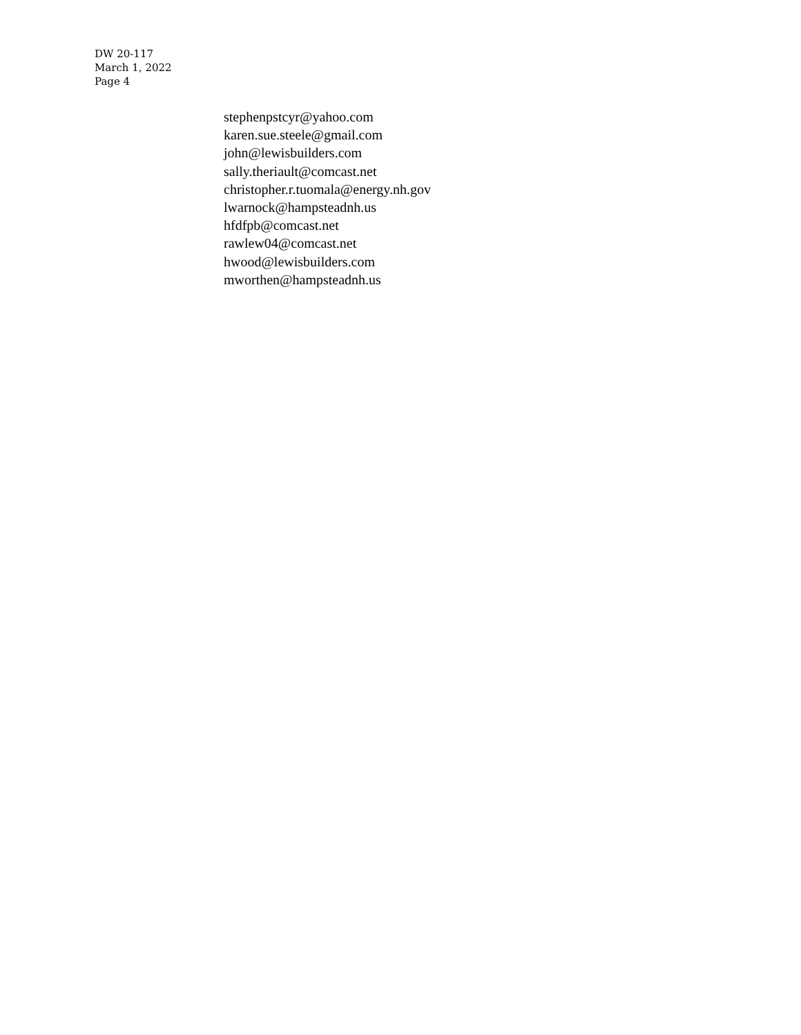DW 20-117
March 1, 2022
Page 4
stephenpstcyr@yahoo.com
karen.sue.steele@gmail.com
john@lewisbuilders.com
sally.theriault@comcast.net
christopher.r.tuomala@energy.nh.gov
lwarnock@hampsteadnh.us
hfdfpb@comcast.net
rawlew04@comcast.net
hwood@lewisbuilders.com
mworthen@hampsteadnh.us